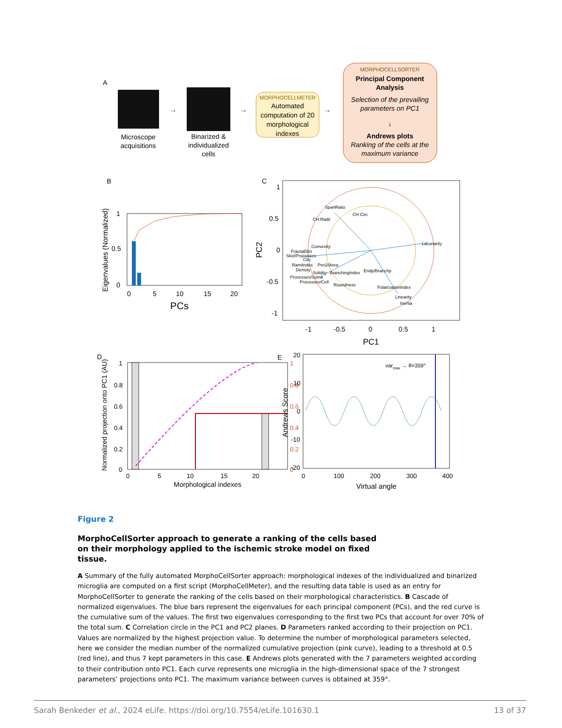A
Microscope
acquisitions
→
Binarized &
individualized
cells
→
MORPHOCELLMETER
Automated
computation of 20
morphological
indexes
→
MORPHOCELLSORTER
Principal Component
Analysis
Selection of the prevailing
parameters on PC1
↓
Andrews plots
Ranking of the cells at the
maximum variance
B
1
0.5
0
0
5
10
15
20
PCs
Eigenvalues (Normalized)
C
1
0.5
0
-0.5
-1
-1
-0.5
0
0.5
1
PC1
PC2
SpanRatio
CH Radii
CH Circ
Convexity
FractalDim
Skel/Processes
Circ
RamiIndex
Peri2/Area
Density
Solidity
BranchingIndex
Endp/Branchp
Processes/Soma
Processes/Cell
Roundness
PolarizationIndex
Linearity
Inertia
Lacunarity
D
1
0.8
0.6
0.4
0.2
0
0
5
10
15
20
1
0.8
0.6
0.4
0.2
0
Morphological indexes
Normalized projection onto PC1 (AU)
E
varmax → θ=359°
20
10
0
-10
-20
0
100
200
300
400
Virtual angle
Andrews Score
Figure 2
MorphoCellSorter approach to generate a ranking of the cells based on their morphology applied to the ischemic stroke model on fixed tissue.
A Summary of the fully automated MorphoCellSorter approach: morphological indexes of the individualized and binarized microglia are computed on a first script (MorphoCellMeter), and the resulting data table is used as an entry for MorphoCellSorter to generate the ranking of the cells based on their morphological characteristics. B Cascade of normalized eigenvalues. The blue bars represent the eigenvalues for each principal component (PCs), and the red curve is the cumulative sum of the values. The first two eigenvalues corresponding to the first two PCs that account for over 70% of the total sum. C Correlation circle in the PC1 and PC2 planes. D Parameters ranked according to their projection on PC1. Values are normalized by the highest projection value. To determine the number of morphological parameters selected, here we consider the median number of the normalized cumulative projection (pink curve), leading to a threshold at 0.5 (red line), and thus 7 kept parameters in this case. E Andrews plots generated with the 7 parameters weighted according to their contribution onto PC1. Each curve represents one microglia in the high-dimensional space of the 7 strongest parameters’ projections onto PC1. The maximum variance between curves is obtained at 359°.
Sarah Benkeder et al., 2024 eLife. https://doi.org/10.7554/eLife.101630.1 13 of 37